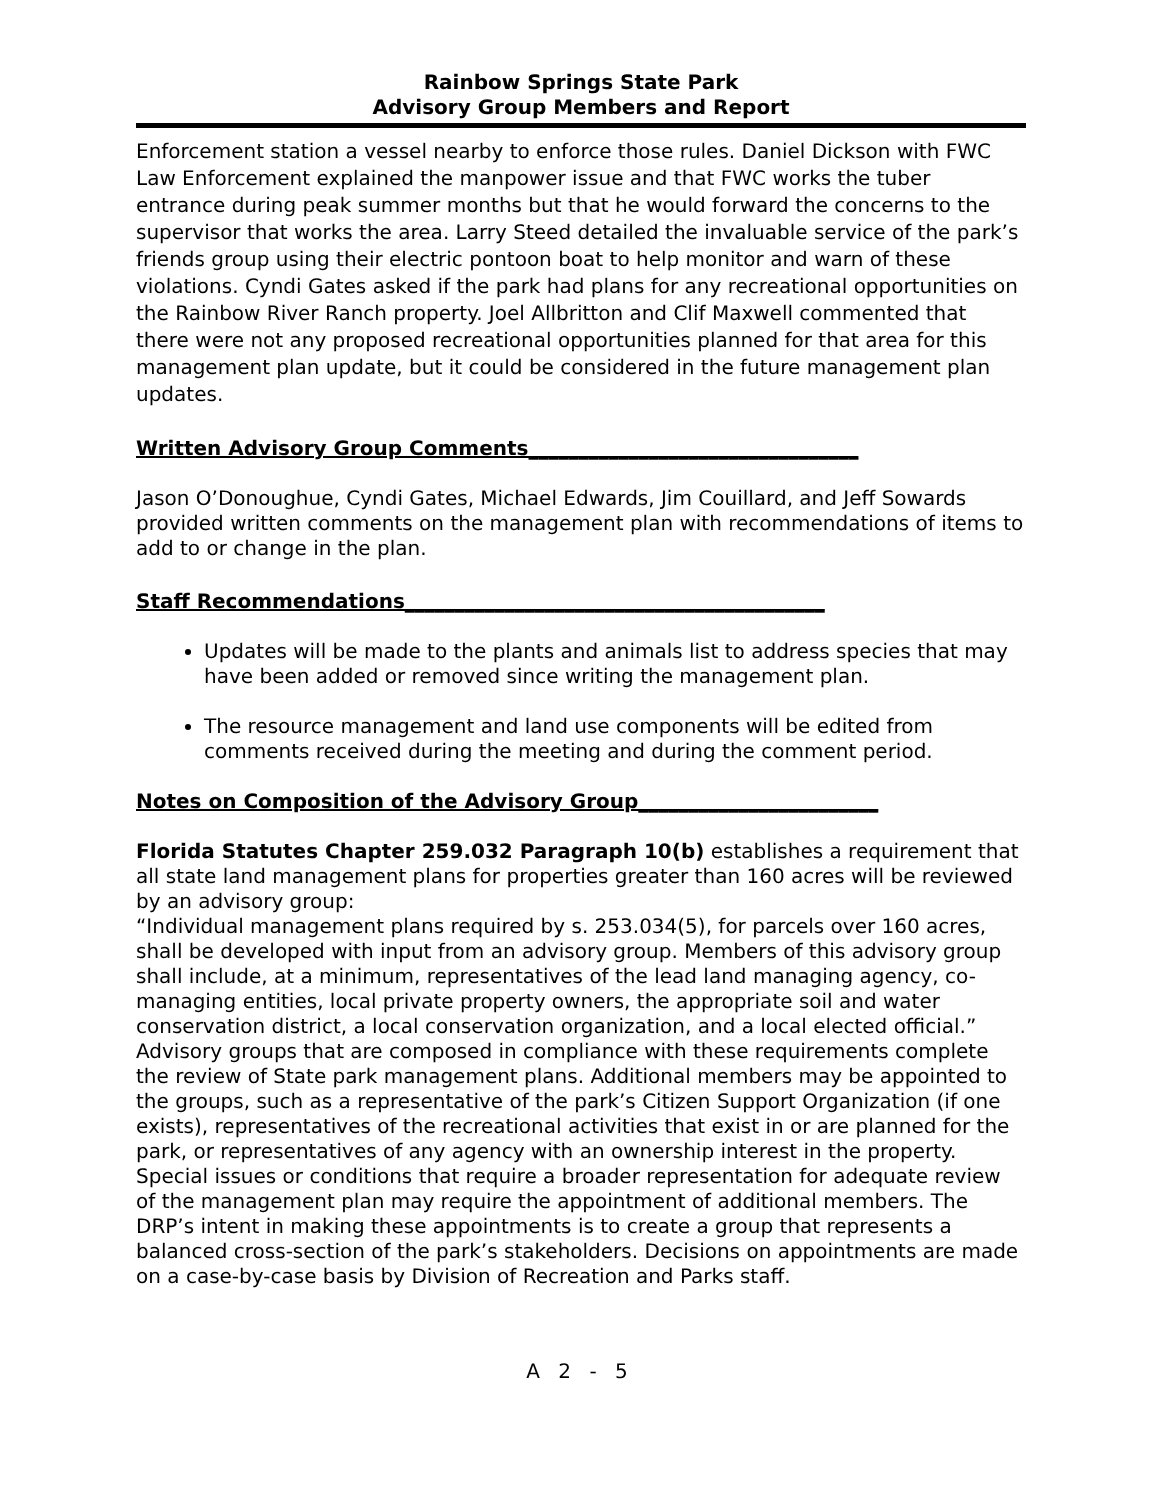Rainbow Springs State Park
Advisory Group Members and Report
Enforcement station a vessel nearby to enforce those rules. Daniel Dickson with FWC Law Enforcement explained the manpower issue and that FWC works the tuber entrance during peak summer months but that he would forward the concerns to the supervisor that works the area. Larry Steed detailed the invaluable service of the park’s friends group using their electric pontoon boat to help monitor and warn of these violations. Cyndi Gates asked if the park had plans for any recreational opportunities on the Rainbow River Ranch property. Joel Allbritton and Clif Maxwell commented that there were not any proposed recreational opportunities planned for that area for this management plan update, but it could be considered in the future management plan updates.
Written Advisory Group Comments_________________________________
Jason O’Donoughue, Cyndi Gates, Michael Edwards, Jim Couillard, and Jeff Sowards provided written comments on the management plan with recommendations of items to add to or change in the plan.
Staff Recommendations__________________________________________
Updates will be made to the plants and animals list to address species that may have been added or removed since writing the management plan.
The resource management and land use components will be edited from comments received during the meeting and during the comment period.
Notes on Composition of the Advisory Group________________________
Florida Statutes Chapter 259.032 Paragraph 10(b) establishes a requirement that all state land management plans for properties greater than 160 acres will be reviewed by an advisory group:
“Individual management plans required by s. 253.034(5), for parcels over 160 acres, shall be developed with input from an advisory group. Members of this advisory group shall include, at a minimum, representatives of the lead land managing agency, co-managing entities, local private property owners, the appropriate soil and water conservation district, a local conservation organization, and a local elected official.”
Advisory groups that are composed in compliance with these requirements complete the review of State park management plans. Additional members may be appointed to the groups, such as a representative of the park’s Citizen Support Organization (if one exists), representatives of the recreational activities that exist in or are planned for the park, or representatives of any agency with an ownership interest in the property. Special issues or conditions that require a broader representation for adequate review of the management plan may require the appointment of additional members. The DRP’s intent in making these appointments is to create a group that represents a balanced cross-section of the park’s stakeholders. Decisions on appointments are made on a case-by-case basis by Division of Recreation and Parks staff.
A 2 - 5